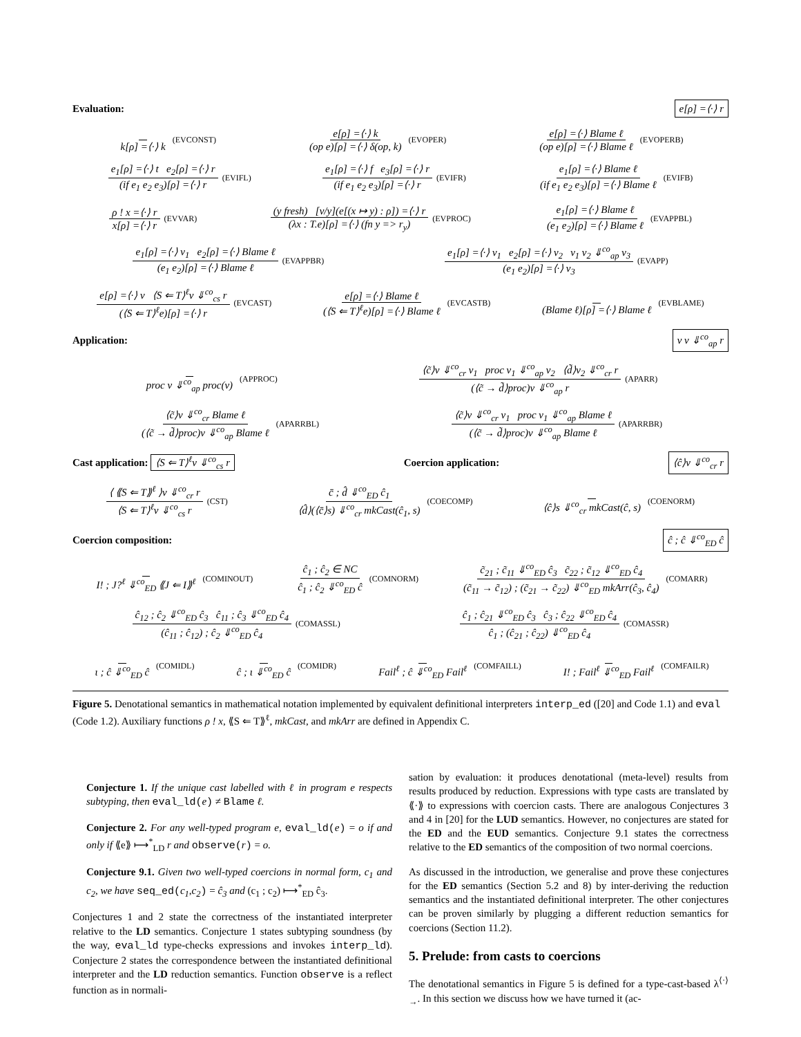Evaluation: e[ρ] =⟨·⟩ r
k[ρ] =⟨·⟩ k
(EVCONST)
e[ρ] =⟨·⟩ k (op e)[ρ] =⟨·⟩ δ(op, k)
(EVOPER)
e[ρ] =⟨·⟩ Blame ℓ (op e)[ρ] =⟨·⟩ Blame ℓ
(EVOPERB)
e<sub>1</sub>[ρ] =⟨·⟩ t e<sub>2</sub>[ρ] =⟨·⟩ r (if e<sub>1</sub> e<sub>2</sub> e<sub>3</sub>)[ρ] =⟨·⟩ r
(EVIFL)
e<sub>1</sub>[ρ] =⟨·⟩ f e<sub>3</sub>[ρ] =⟨·⟩ r (if e<sub>1</sub> e<sub>2</sub> e<sub>3</sub>)[ρ] =⟨·⟩ r
(EVIFR)
e<sub>1</sub>[ρ] =⟨·⟩ Blame ℓ (if e<sub>1</sub> e<sub>2</sub> e<sub>3</sub>)[ρ] =⟨·⟩ Blame ℓ
(EVIFB)
ρ ! x =⟨·⟩ r x[ρ] =⟨·⟩ r
(EVVAR)
(y fresh) [v/y](e[(x ↦ y) : ρ]) =⟨·⟩ r (λx : T.e)[ρ] =⟨·⟩ (fn y => r<sub>y</sub>)
(EVPROC)
e<sub>1</sub>[ρ] =⟨·⟩ Blame ℓ (e<sub>1</sub> e<sub>2</sub>)[ρ] =⟨·⟩ Blame ℓ
(EVAPPBL)
e<sub>1</sub>[ρ] =⟨·⟩ v<sub>1</sub> e<sub>2</sub>[ρ] =⟨·⟩ Blame ℓ (e<sub>1</sub> e<sub>2</sub>)[ρ] =⟨·⟩ Blame ℓ
(EVAPPBR)
e<sub>1</sub>[ρ] =⟨·⟩ v<sub>1</sub> e<sub>2</sub>[ρ] =⟨·⟩ v<sub>2</sub> v<sub>1</sub> v<sub>2</sub> ⇓<sup>co</sup><sub>ap</sub> v<sub>3</sub> (e<sub>1</sub> e<sub>2</sub>)[ρ] =⟨·⟩ v<sub>3</sub>
(EVAPP)
e[ρ] =⟨·⟩ v ⟨S ⇐ T⟩<sup>ℓ</sup>v ⇓<sup>co</sup><sub>cs</sub> r (⟨S ⇐ T⟩<sup>ℓ</sup>e)[ρ] =⟨·⟩ r
(EVCAST)
e[ρ] =⟨·⟩ Blame ℓ (⟨S ⇐ T⟩<sup>ℓ</sup>e)[ρ] =⟨·⟩ Blame ℓ
(EVCASTB)
(Blame ℓ)[ρ] =⟨·⟩ Blame ℓ
(EVBLAME)
Application: v v ⇓<sup>co</sup><sub>ap</sub> r
proc v ⇓<sup>co</sup><sub>ap</sub> proc(v)
(APPROC)
⟨c̃⟩v ⇓<sup>co</sup><sub>cr</sub> v<sub>1</sub> proc v<sub>1</sub> ⇓<sup>co</sup><sub>ap</sub> v<sub>2</sub> ⟨d̃⟩v<sub>2</sub> ⇓<sup>co</sup><sub>cr</sub> r (⟨c̃ → d̃⟩proc)v ⇓<sup>co</sup><sub>ap</sub> r
(APARR)
⟨c̃⟩v ⇓<sup>co</sup><sub>cr</sub> Blame ℓ (⟨c̃ → d̃⟩proc)v ⇓<sup>co</sup><sub>ap</sub> Blame ℓ
(APARRBL)
⟨c̃⟩v ⇓<sup>co</sup><sub>cr</sub> v<sub>1</sub> proc v<sub>1</sub> ⇓<sup>co</sup><sub>ap</sub> Blame ℓ (⟨c̃ → d̃⟩proc)v ⇓<sup>co</sup><sub>ap</sub> Blame ℓ
(APARRBR)
Cast application: ⟨S ⇐ T⟩<sup>ℓ</sup>v ⇓<sup>co</sup><sub>cs</sub> r Coercion application: ⟨ĉ⟩v ⇓<sup>co</sup><sub>cr</sub> r
⟨ ⟪S ⇐ T⟫<sup>ℓ</sup> ⟩v ⇓<sup>co</sup><sub>cr</sub> r ⟨S ⇐ T⟩<sup>ℓ</sup>v ⇓<sup>co</sup><sub>cs</sub> r
(CST)
c̄ ; d̂ ⇓<sup>co</sup><sub>ED</sub> ĉ<sub>1</sub> ⟨d̂⟩(⟨c̄⟩s) ⇓<sup>co</sup><sub>cr</sub> mkCast(ĉ<sub>1</sub>, s)
(COECOMP)
⟨ĉ⟩s ⇓<sup>co</sup><sub>cr</sub> mkCast(ĉ, s)
(COENORM)
Coercion composition: ĉ ; ĉ ⇓<sup>co</sup><sub>ED</sub> ĉ
I! ; J?<sup>ℓ</sup> ⇓<sup>co</sup><sub>ED</sub> ⟪J ⇐ I⟫<sup>ℓ</sup>
(COMINOUT)
ĉ<sub>1</sub> ; ĉ<sub>2</sub> ∈ NC ĉ<sub>1</sub> ; ĉ<sub>2</sub> ⇓<sup>co</sup><sub>ED</sub> ĉ
(COMNORM)
c̃<sub>21</sub> ; c̃<sub>11</sub> ⇓<sup>co</sup><sub>ED</sub> ĉ<sub>3</sub> c̃<sub>22</sub> ; c̃<sub>12</sub> ⇓<sup>co</sup><sub>ED</sub> ĉ<sub>4</sub> (c̃<sub>11</sub> → c̃<sub>12</sub>) ; (c̃<sub>21</sub> → c̃<sub>22</sub>) ⇓<sup>co</sup><sub>ED</sub> mkArr(ĉ<sub>3</sub>, ĉ<sub>4</sub>)
(COMARR)
ĉ<sub>12</sub> ; ĉ<sub>2</sub> ⇓<sup>co</sup><sub>ED</sub> ĉ<sub>3</sub> ĉ<sub>11</sub> ; ĉ<sub>3</sub> ⇓<sup>co</sup><sub>ED</sub> ĉ<sub>4</sub> (ĉ<sub>11</sub> ; ĉ<sub>12</sub>) ; ĉ<sub>2</sub> ⇓<sup>co</sup><sub>ED</sub> ĉ<sub>4</sub>
(COMASSL)
ĉ<sub>1</sub> ; ĉ<sub>21</sub> ⇓<sup>co</sup><sub>ED</sub> ĉ<sub>3</sub> ĉ<sub>3</sub> ; ĉ<sub>22</sub> ⇓<sup>co</sup><sub>ED</sub> ĉ<sub>4</sub> ĉ<sub>1</sub> ; (ĉ<sub>21</sub> ; ĉ<sub>22</sub>) ⇓<sup>co</sup><sub>ED</sub> ĉ<sub>4</sub>
(COMASSR)
ι ; ĉ ⇓<sup>co</sup><sub>ED</sub> ĉ
(COMIDL)
ĉ ; ι ⇓<sup>co</sup><sub>ED</sub> ĉ
(COMIDR)
Fail<sup>ℓ</sup> ; ĉ ⇓<sup>co</sup><sub>ED</sub> Fail<sup>ℓ</sup>
(COMFAILL)
I! ; Fail<sup>ℓ</sup> ⇓<sup>co</sup><sub>ED</sub> Fail<sup>ℓ</sup>
(COMFAILR)
Figure 5. Denotational semantics in mathematical notation implemented by equivalent definitional interpreters interp_ed ([20] and Code 1.1) and eval (Code 1.2). Auxiliary functions ρ ! x, ⟪S ⇐ T⟫<sup>ℓ</sup>, mkCast, and mkArr are defined in Appendix C.
Conjecture 1. If the unique cast labelled with ℓ in program e respects subtyping, then eval_ld(e) ≠ Blame ℓ.
Conjecture 2. For any well-typed program e, eval_ld(e) = o if and only if ⟪e⟫ ⟼<sup>*</sup><sub>LD</sub> r and observe(r) = o.
Conjecture 9.1. Given two well-typed coercions in normal form, c<sub>1</sub> and c<sub>2</sub>, we have seq_ed(c<sub>1</sub>,c<sub>2</sub>) = ĉ<sub>3</sub> and (c<sub>1</sub> ; c<sub>2</sub>) ⟼<sup>*</sup><sub>ED</sub> ĉ<sub>3</sub>.
Conjectures 1 and 2 state the correctness of the instantiated interpreter relative to the LD semantics. Conjecture 1 states subtyping soundness (by the way, eval_ld type-checks expressions and invokes interp_ld). Conjecture 2 states the correspondence between the instantiated definitional interpreter and the LD reduction semantics. Function observe is a reflect function as in normali-
sation by evaluation: it produces denotational (meta-level) results from results produced by reduction. Expressions with type casts are translated by ⟪·⟫ to expressions with coercion casts. There are analogous Conjectures 3 and 4 in [20] for the LUD semantics. However, no conjectures are stated for the ED and the EUD semantics. Conjecture 9.1 states the correctness relative to the ED semantics of the composition of two normal coercions.
As discussed in the introduction, we generalise and prove these conjectures for the ED semantics (Section 5.2 and 8) by inter-deriving the reduction semantics and the instantiated definitional interpreter. The other conjectures can be proven similarly by plugging a different reduction semantics for coercions (Section 11.2).
5. Prelude: from casts to coercions
The denotational semantics in Figure 5 is defined for a type-cast-based λ<sup>⟨·⟩</sup><sub>→</sub>. In this section we discuss how we have turned it (ac-